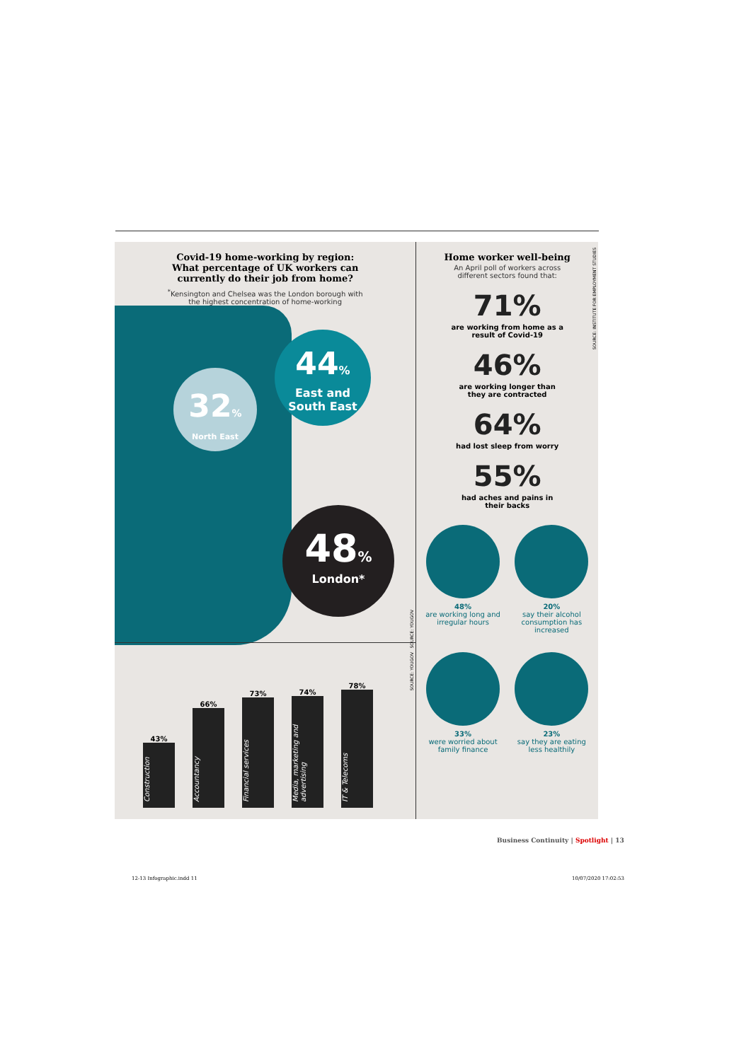Covid-19 home-working by region:
What percentage of UK workers can
currently do their job from home?
<sup>*</sup> Kensington and Chelsea was the London borough with
the highest concentration of home-working
44%
East and
South East
32%
North East
48%
London*
43%
Construction
66%
Accountancy
73%
Financial services
74%
Media, marketing and advertising
78%
IT & Telecoms
SOURCE: YOUGOV
SOURCE: YOUGOV
Home worker well-being
An April poll of workers across
different sectors found that:
71%
are working from home as a
result of Covid-19
46%
are working longer than
they are contracted
64%
had lost sleep from worry
55%
had aches and pains in
their backs
48%
are working long and irregular hours
20%
say their alcohol consumption has increased
33%
were worried about family finance
23%
say they are eating less healthily
SOURCE: INSTITUTE FOR EMPLOYMENT STUDIES
Business Continuity | Spotlight | 13
12-13 Infographic.indd 11 10/07/2020 17:02:53